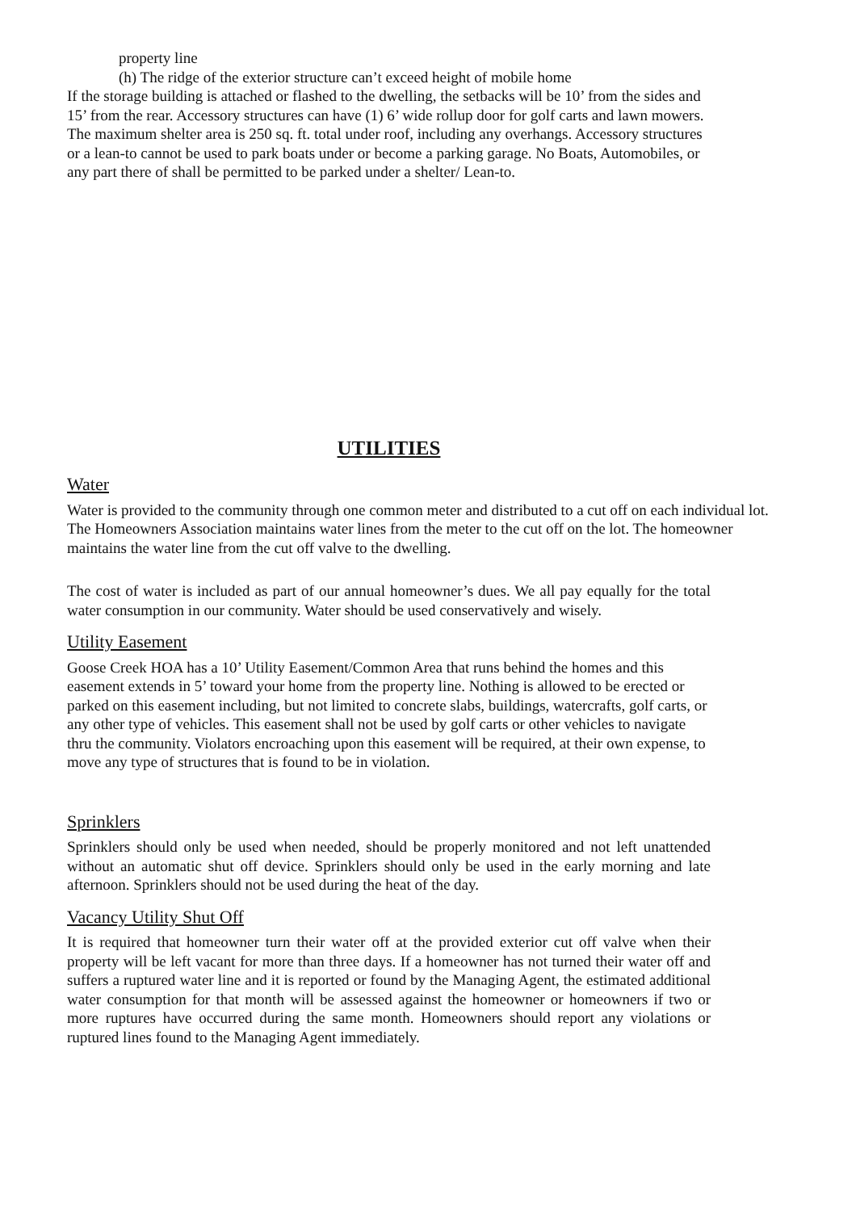property line
(h) The ridge of the exterior structure can’t exceed height of mobile home
If the storage building is attached or flashed to the dwelling, the setbacks will be 10’ from the sides and 15’ from the rear. Accessory structures can have (1) 6’ wide rollup door for golf carts and lawn mowers. The maximum shelter area is 250 sq. ft. total under roof, including any overhangs. Accessory structures or a lean-to cannot be used to park boats under or become a parking garage. No Boats, Automobiles, or any part there of shall be permitted to be parked under a shelter/ Lean-to.
UTILITIES
Water
Water is provided to the community through one common meter and distributed to a cut off on each individual lot. The Homeowners Association maintains water lines from the meter to the cut off on the lot. The homeowner maintains the water line from the cut off valve to the dwelling.
The cost of water is included as part of our annual homeowner’s dues. We all pay equally for the total water consumption in our community. Water should be used conservatively and wisely.
Utility Easement
Goose Creek HOA has a 10’ Utility Easement/Common Area that runs behind the homes and this easement extends in 5’ toward your home from the property line. Nothing is allowed to be erected or parked on this easement including, but not limited to concrete slabs, buildings, watercrafts, golf carts, or any other type of vehicles. This easement shall not be used by golf carts or other vehicles to navigate thru the community. Violators encroaching upon this easement will be required, at their own expense, to move any type of structures that is found to be in violation.
Sprinklers
Sprinklers should only be used when needed, should be properly monitored and not left unattended without an automatic shut off device. Sprinklers should only be used in the early morning and late afternoon. Sprinklers should not be used during the heat of the day.
Vacancy Utility Shut Off
It is required that homeowner turn their water off at the provided exterior cut off valve when their property will be left vacant for more than three days. If a homeowner has not turned their water off and suffers a ruptured water line and it is reported or found by the Managing Agent, the estimated additional water consumption for that month will be assessed against the homeowner or homeowners if two or more ruptures have occurred during the same month. Homeowners should report any violations or ruptured lines found to the Managing Agent immediately.